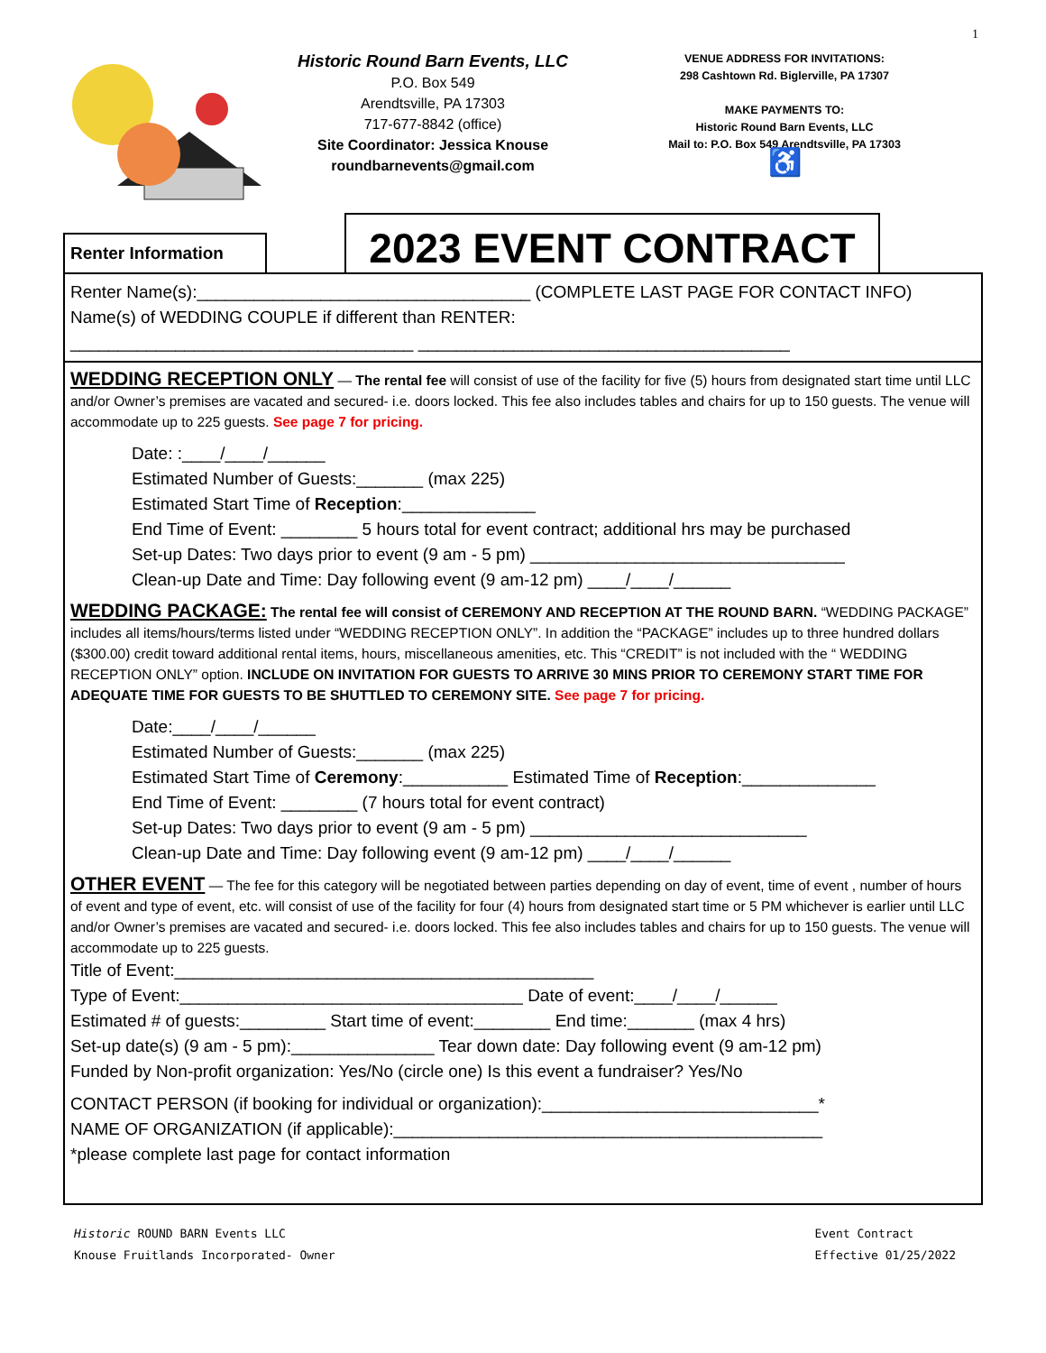1
Historic Round Barn Events, LLC
P.O. Box 549
Arendtsville, PA 17303
717-677-8842 (office)
Site Coordinator: Jessica Knouse
roundbarnevents@gmail.com
VENUE ADDRESS FOR INVITATIONS:
298 Cashtown Rd. Biglerville, PA 17307
MAKE PAYMENTS TO:
Historic Round Barn Events, LLC
Mail to: P.O. Box 549 Arendtsville, PA 17303
♿
Renter Information
2023 EVENT CONTRACT
Renter Name(s):___________________________________ (COMPLETE LAST PAGE FOR CONTACT INFO)
Name(s) of WEDDING COUPLE if different than RENTER:
____________________________________ _______________________________________
WEDDING RECEPTION ONLY
— The rental fee will consist of use of the facility for five (5) hours from designated start time until LLC and/or Owner’s premises are vacated and secured- i.e. doors locked. This fee also includes tables and chairs for up to 150 guests. The venue will accommodate up to 225 guests. See page 7 for pricing.
Date: :____/____/______
Estimated Number of Guests:_______ (max 225)
Estimated Start Time of Reception:______________
End Time of Event: ________ 5 hours total for event contract; additional hrs may be purchased
Set-up Dates: Two days prior to event (9 am - 5 pm) _________________________________
Clean-up Date and Time: Day following event (9 am-12 pm) ____/____/______
WEDDING PACKAGE:
The rental fee will consist of CEREMONY AND RECEPTION AT THE ROUND BARN. “WEDDING PACKAGE” includes all items/hours/terms listed under “WEDDING RECEPTION ONLY”. In addition the “PACKAGE” includes up to three hundred dollars ($300.00) credit toward additional rental items, hours, miscellaneous amenities, etc. This “CREDIT” is not included with the “ WEDDING RECEPTION ONLY” option. INCLUDE ON INVITATION FOR GUESTS TO ARRIVE 30 MINS PRIOR TO CEREMONY START TIME FOR ADEQUATE TIME FOR GUESTS TO BE SHUTTLED TO CEREMONY SITE. See page 7 for pricing.
Date:____/____/______
Estimated Number of Guests:_______ (max 225)
Estimated Start Time of Ceremony:___________ Estimated Time of Reception:______________
End Time of Event: ________ (7 hours total for event contract)
Set-up Dates: Two days prior to event (9 am - 5 pm) _____________________________
Clean-up Date and Time: Day following event (9 am-12 pm) ____/____/______
OTHER EVENT
— The fee for this category will be negotiated between parties depending on day of event, time of event , number of hours of event and type of event, etc. will consist of use of the facility for four (4) hours from designated start time or 5 PM whichever is earlier until LLC and/or Owner’s premises are vacated and secured- i.e. doors locked. This fee also includes tables and chairs for up to 150 guests. The venue will accommodate up to 225 guests.
Title of Event:____________________________________________
Type of Event:____________________________________ Date of event:____/____/______
Estimated # of guests:_________ Start time of event:________ End time:_______ (max 4 hrs)
Set-up date(s) (9 am - 5 pm):_______________ Tear down date: Day following event (9 am-12 pm)
Funded by Non-profit organization: Yes/No (circle one) Is this event a fundraiser? Yes/No
CONTACT PERSON (if booking for individual or organization):_____________________________*
NAME OF ORGANIZATION (if applicable):_____________________________________________
*please complete last page for contact information
Historic ROUND BARN Events LLC
Knouse Fruitlands Incorporated- Owner
Event Contract
Effective 01/25/2022